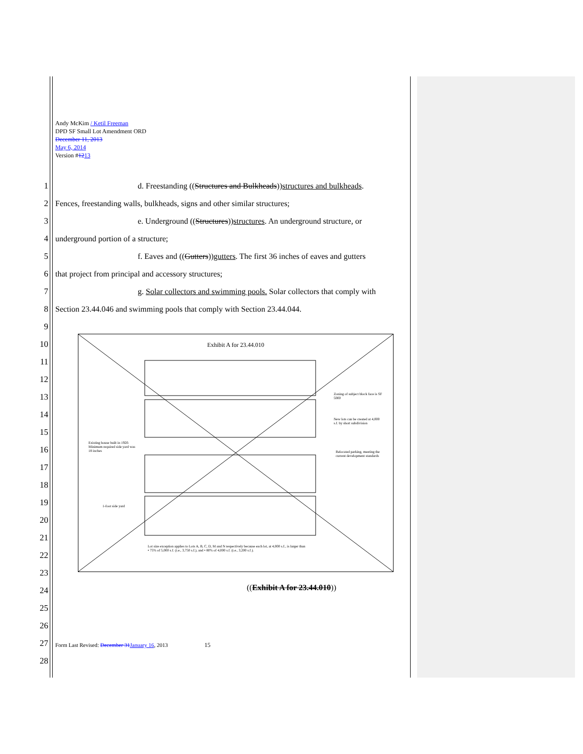Andy McKim / Ketil Freeman
DPD SF Small Lot Amendment ORD
December 11, 2013
May 6, 2014
Version #1213
1 d. Freestanding ((Structures and Bulkheads))structures and bulkheads.
2 Fences, freestanding walls, bulkheads, signs and other similar structures;
3 e. Underground ((Structures))structures. An underground structure, or
4 underground portion of a structure;
5 f. Eaves and ((Gutters))gutters. The first 36 inches of eaves and gutters
6 that project from principal and accessory structures;
7 g. Solar collectors and swimming pools. Solar collectors that comply with
8 Section 23.44.046 and swimming pools that comply with Section 23.44.044.
9
10
11
12
13
14
15
16
17
18
19
20
21
22
23
24
25
26
27
28
Exhibit A for 23.44.010
Zoning of subject block face is SF 5000
New lots can be created at 4,000 s.f. by short subdivision
Existing house built in 1920. Minimum required side yard was 18 inches
Relocated parking, meeting the current development standards
1-foot side yard
Lot size exception applies to Lots A, B, C, D, M and N respectively because each lot, at 4,000 s.f., is larger than
• 75% of 5,000 s.f. (i.e., 3,750 s.f.), and • 80% of 4,000 s.f. (i.e., 3,200 s.f.).
((Exhibit A for 23.44.010))
Form Last Revised: December 31 January 16, 2013 15